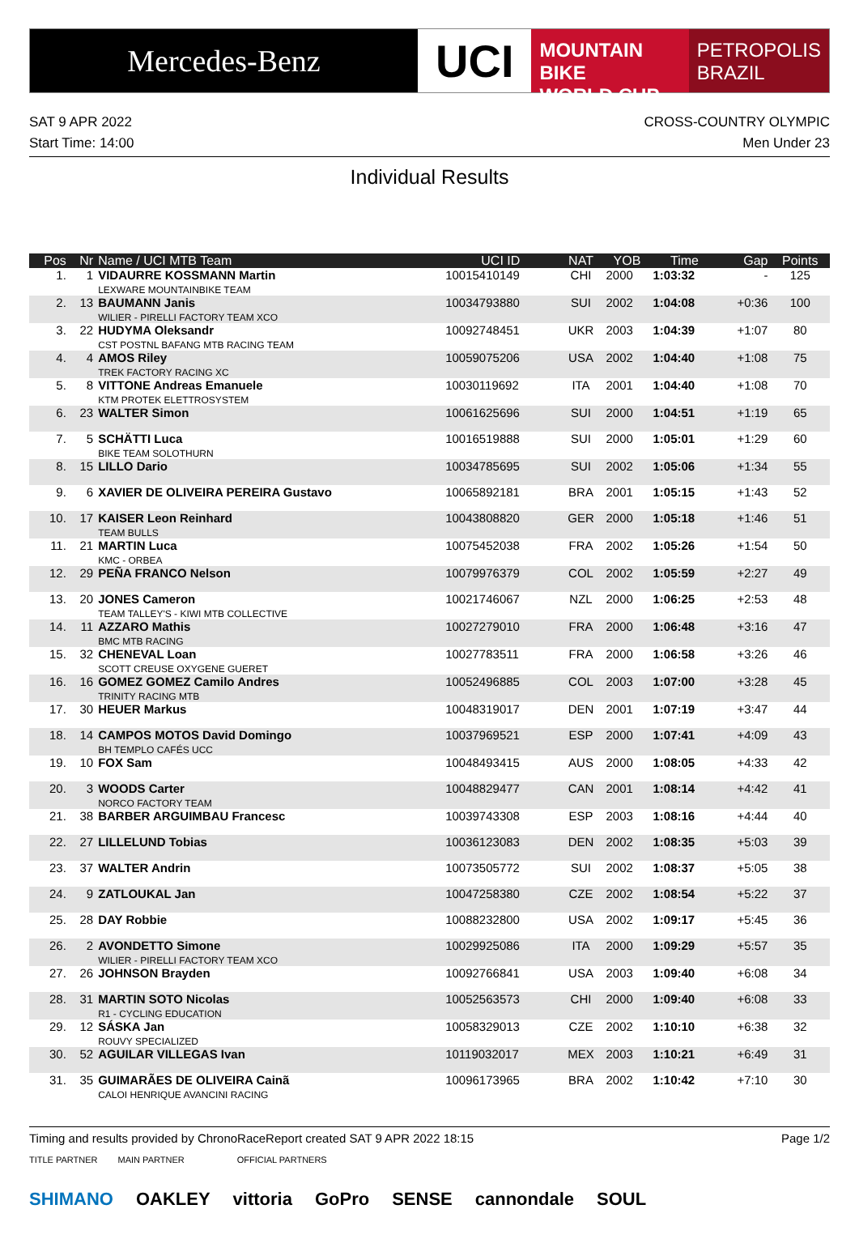Mercedes-Benz
UCI
MOUNTAIN BIKE
WORLD CUP
PETROPOLIS
BRAZIL
SAT 9 APR 2022 CROSS-COUNTRY OLYMPIC
Start Time: 14:00 Men Under 23
Individual Results
| Pos | Nr | Name / UCI MTB Team | UCI ID | NAT | YOB | Time | Gap | Points |
| --- | --- | --- | --- | --- | --- | --- | --- | --- |
| 1. | 1 | VIDAURRE KOSSMANN Martin LEXWARE MOUNTAINBIKE TEAM | 10015410149 | CHI | 2000 | 1:03:32 | - | 125 |
| 2. | 13 | BAUMANN Janis WILIER - PIRELLI FACTORY TEAM XCO | 10034793880 | SUI | 2002 | 1:04:08 | +0:36 | 100 |
| 3. | 22 | HUDYMA Oleksandr CST POSTNL BAFANG MTB RACING TEAM | 10092748451 | UKR | 2003 | 1:04:39 | +1:07 | 80 |
| 4. | 4 | AMOS Riley TREK FACTORY RACING XC | 10059075206 | USA | 2002 | 1:04:40 | +1:08 | 75 |
| 5. | 8 | VITTONE Andreas Emanuele KTM PROTEK ELETTROSYSTEM | 10030119692 | ITA | 2001 | 1:04:40 | +1:08 | 70 |
| 6. | 23 | WALTER Simon | 10061625696 | SUI | 2000 | 1:04:51 | +1:19 | 65 |
| 7. | 5 | SCHÄTTI Luca BIKE TEAM SOLOTHURN | 10016519888 | SUI | 2000 | 1:05:01 | +1:29 | 60 |
| 8. | 15 | LILLO Dario | 10034785695 | SUI | 2002 | 1:05:06 | +1:34 | 55 |
| 9. | 6 | XAVIER DE OLIVEIRA PEREIRA Gustavo | 10065892181 | BRA | 2001 | 1:05:15 | +1:43 | 52 |
| 10. | 17 | KAISER Leon Reinhard TEAM BULLS | 10043808820 | GER | 2000 | 1:05:18 | +1:46 | 51 |
| 11. | 21 | MARTIN Luca KMC - ORBEA | 10075452038 | FRA | 2002 | 1:05:26 | +1:54 | 50 |
| 12. | 29 | PEÑA FRANCO Nelson | 10079976379 | COL | 2002 | 1:05:59 | +2:27 | 49 |
| 13. | 20 | JONES Cameron TEAM TALLEY'S - KIWI MTB COLLECTIVE | 10021746067 | NZL | 2000 | 1:06:25 | +2:53 | 48 |
| 14. | 11 | AZZARO Mathis BMC MTB RACING | 10027279010 | FRA | 2000 | 1:06:48 | +3:16 | 47 |
| 15. | 32 | CHENEVAL Loan SCOTT CREUSE OXYGENE GUERET | 10027783511 | FRA | 2000 | 1:06:58 | +3:26 | 46 |
| 16. | 16 | GOMEZ GOMEZ Camilo Andres TRINITY RACING MTB | 10052496885 | COL | 2003 | 1:07:00 | +3:28 | 45 |
| 17. | 30 | HEUER Markus | 10048319017 | DEN | 2001 | 1:07:19 | +3:47 | 44 |
| 18. | 14 | CAMPOS MOTOS David Domingo BH TEMPLO CAFÉS UCC | 10037969521 | ESP | 2000 | 1:07:41 | +4:09 | 43 |
| 19. | 10 | FOX Sam | 10048493415 | AUS | 2000 | 1:08:05 | +4:33 | 42 |
| 20. | 3 | WOODS Carter NORCO FACTORY TEAM | 10048829477 | CAN | 2001 | 1:08:14 | +4:42 | 41 |
| 21. | 38 | BARBER ARGUIMBAU Francesc | 10039743308 | ESP | 2003 | 1:08:16 | +4:44 | 40 |
| 22. | 27 | LILLELUND Tobias | 10036123083 | DEN | 2002 | 1:08:35 | +5:03 | 39 |
| 23. | 37 | WALTER Andrin | 10073505772 | SUI | 2002 | 1:08:37 | +5:05 | 38 |
| 24. | 9 | ZATLOUKAL Jan | 10047258380 | CZE | 2002 | 1:08:54 | +5:22 | 37 |
| 25. | 28 | DAY Robbie | 10088232800 | USA | 2002 | 1:09:17 | +5:45 | 36 |
| 26. | 2 | AVONDETTO Simone WILIER - PIRELLI FACTORY TEAM XCO | 10029925086 | ITA | 2000 | 1:09:29 | +5:57 | 35 |
| 27. | 26 | JOHNSON Brayden | 10092766841 | USA | 2003 | 1:09:40 | +6:08 | 34 |
| 28. | 31 | MARTIN SOTO Nicolas R1 - CYCLING EDUCATION | 10052563573 | CHI | 2000 | 1:09:40 | +6:08 | 33 |
| 29. | 12 | SÁSKA Jan ROUVY SPECIALIZED | 10058329013 | CZE | 2002 | 1:10:10 | +6:38 | 32 |
| 30. | 52 | AGUILAR VILLEGAS Ivan | 10119032017 | MEX | 2003 | 1:10:21 | +6:49 | 31 |
| 31. | 35 | GUIMARÃES DE OLIVEIRA Cainã CALOI HENRIQUE AVANCINI RACING | 10096173965 | BRA | 2002 | 1:10:42 | +7:10 | 30 |
Timing and results provided by ChronoRace Report created SAT 9 APR 2022 18:15 Page 1/2
TITLE PARTNER MAIN PARTNER OFFICIAL PARTNERS
SHIMANO OAKLEY vittoria GoPro SENSE cannondale SOUL